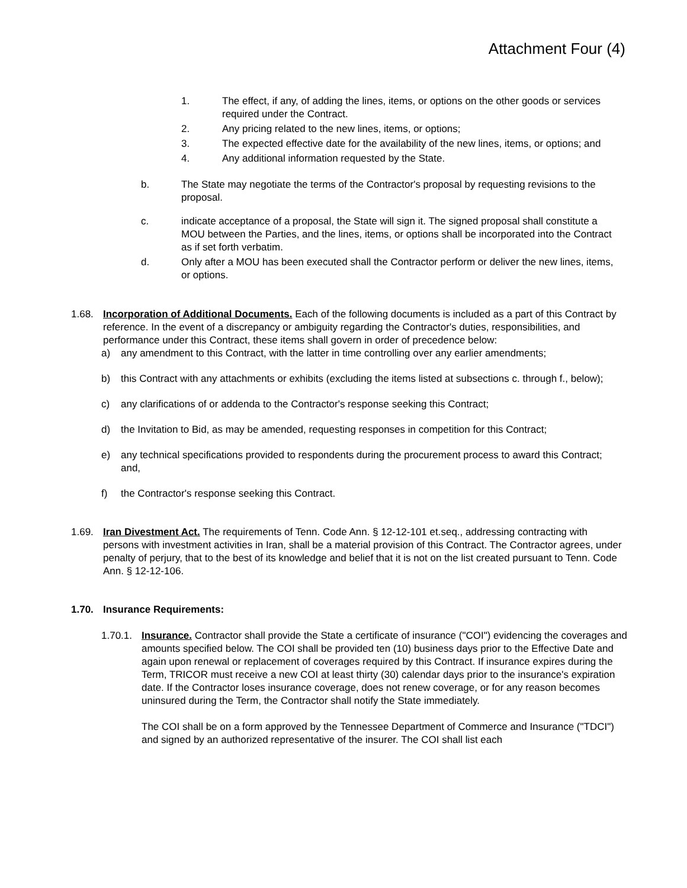Attachment Four (4)
1. The effect, if any, of adding the lines, items, or options on the other goods or services required under the Contract.
2. Any pricing related to the new lines, items, or options;
3. The expected effective date for the availability of the new lines, items, or options; and
4. Any additional information requested by the State.
b. The State may negotiate the terms of the Contractor's proposal by requesting revisions to the proposal.
c. indicate acceptance of a proposal, the State will sign it. The signed proposal shall constitute a MOU between the Parties, and the lines, items, or options shall be incorporated into the Contract as if set forth verbatim.
d. Only after a MOU has been executed shall the Contractor perform or deliver the new lines, items, or options.
1.68. Incorporation of Additional Documents. Each of the following documents is included as a part of this Contract by reference. In the event of a discrepancy or ambiguity regarding the Contractor's duties, responsibilities, and performance under this Contract, these items shall govern in order of precedence below:
a) any amendment to this Contract, with the latter in time controlling over any earlier amendments;
b) this Contract with any attachments or exhibits (excluding the items listed at subsections c. through f., below);
c) any clarifications of or addenda to the Contractor's response seeking this Contract;
d) the Invitation to Bid, as may be amended, requesting responses in competition for this Contract;
e) any technical specifications provided to respondents during the procurement process to award this Contract; and,
f) the Contractor's response seeking this Contract.
1.69. Iran Divestment Act. The requirements of Tenn. Code Ann. § 12-12-101 et.seq., addressing contracting with persons with investment activities in Iran, shall be a material provision of this Contract. The Contractor agrees, under penalty of perjury, that to the best of its knowledge and belief that it is not on the list created pursuant to Tenn. Code Ann. § 12-12-106.
1.70. Insurance Requirements:
1.70.1.
Insurance. Contractor shall provide the State a certificate of insurance ("COI") evidencing the coverages and amounts specified below. The COI shall be provided ten (10) business days prior to the Effective Date and again upon renewal or replacement of coverages required by this Contract. If insurance expires during the Term, TRICOR must receive a new COI at least thirty (30) calendar days prior to the insurance's expiration date. If the Contractor loses insurance coverage, does not renew coverage, or for any reason becomes uninsured during the Term, the Contractor shall notify the State immediately.
The COI shall be on a form approved by the Tennessee Department of Commerce and Insurance ("TDCI") and signed by an authorized representative of the insurer. The COI shall list each